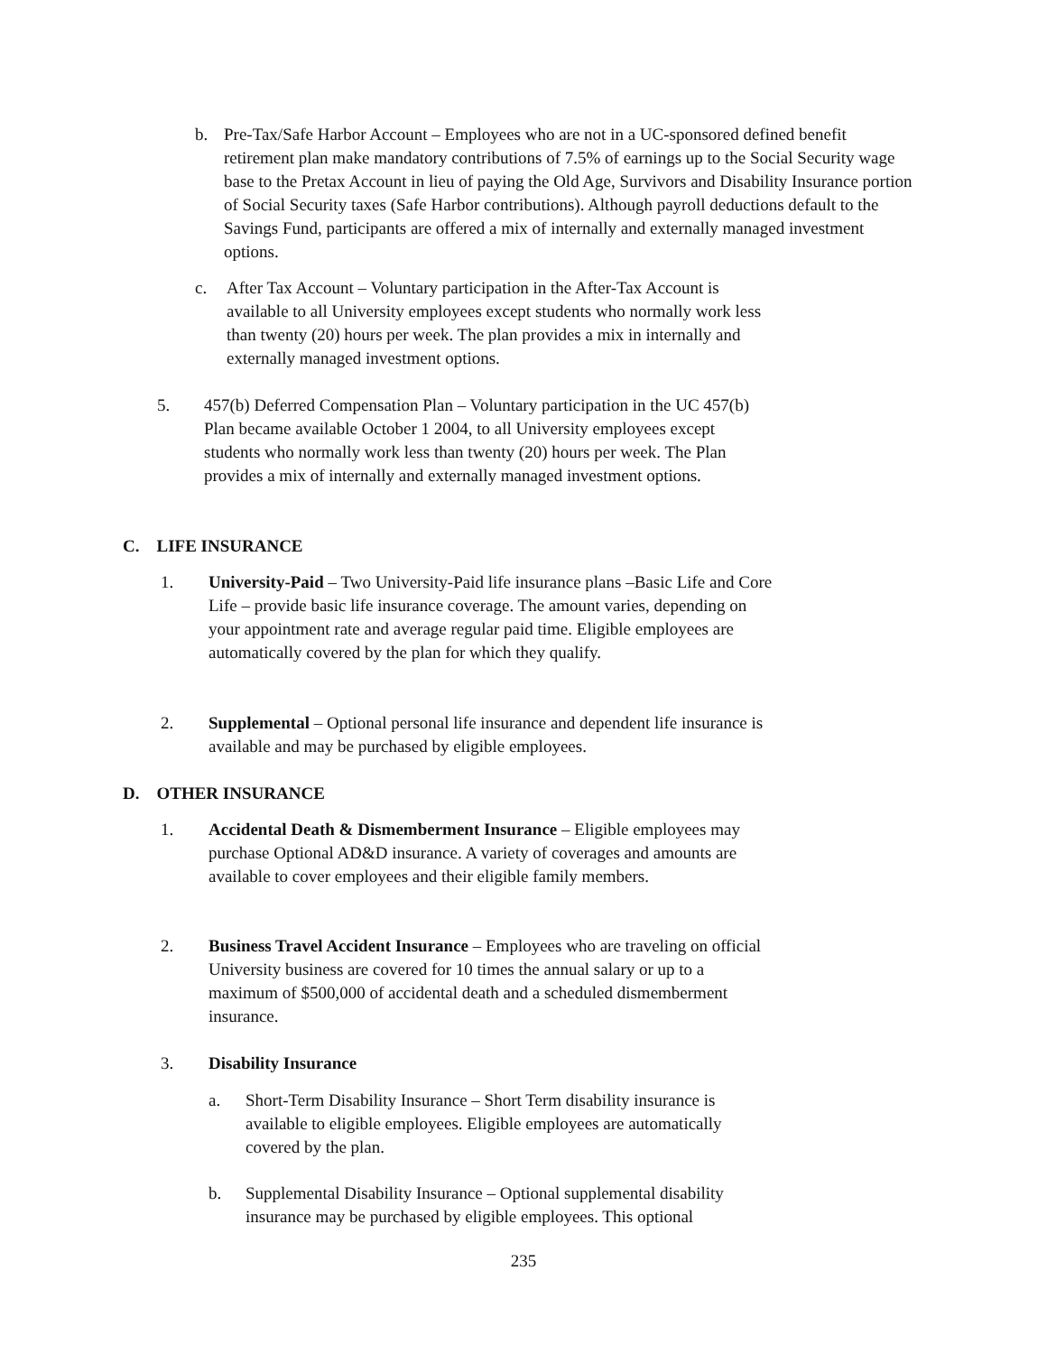b. Pre-Tax/Safe Harbor Account – Employees who are not in a UC-sponsored defined benefit retirement plan make mandatory contributions of 7.5% of earnings up to the Social Security wage base to the Pretax Account in lieu of paying the Old Age, Survivors and Disability Insurance portion of Social Security taxes (Safe Harbor contributions). Although payroll deductions default to the Savings Fund, participants are offered a mix of internally and externally managed investment options.
c. After Tax Account – Voluntary participation in the After-Tax Account is available to all University employees except students who normally work less than twenty (20) hours per week. The plan provides a mix in internally and externally managed investment options.
5. 457(b) Deferred Compensation Plan – Voluntary participation in the UC 457(b) Plan became available October 1 2004, to all University employees except students who normally work less than twenty (20) hours per week. The Plan provides a mix of internally and externally managed investment options.
C. LIFE INSURANCE
1. University-Paid – Two University-Paid life insurance plans –Basic Life and Core Life – provide basic life insurance coverage. The amount varies, depending on your appointment rate and average regular paid time. Eligible employees are automatically covered by the plan for which they qualify.
2. Supplemental – Optional personal life insurance and dependent life insurance is available and may be purchased by eligible employees.
D. OTHER INSURANCE
1. Accidental Death & Dismemberment Insurance – Eligible employees may purchase Optional AD&D insurance. A variety of coverages and amounts are available to cover employees and their eligible family members.
2. Business Travel Accident Insurance – Employees who are traveling on official University business are covered for 10 times the annual salary or up to a maximum of $500,000 of accidental death and a scheduled dismemberment insurance.
3. Disability Insurance
a. Short-Term Disability Insurance – Short Term disability insurance is available to eligible employees. Eligible employees are automatically covered by the plan.
b. Supplemental Disability Insurance – Optional supplemental disability insurance may be purchased by eligible employees. This optional
235